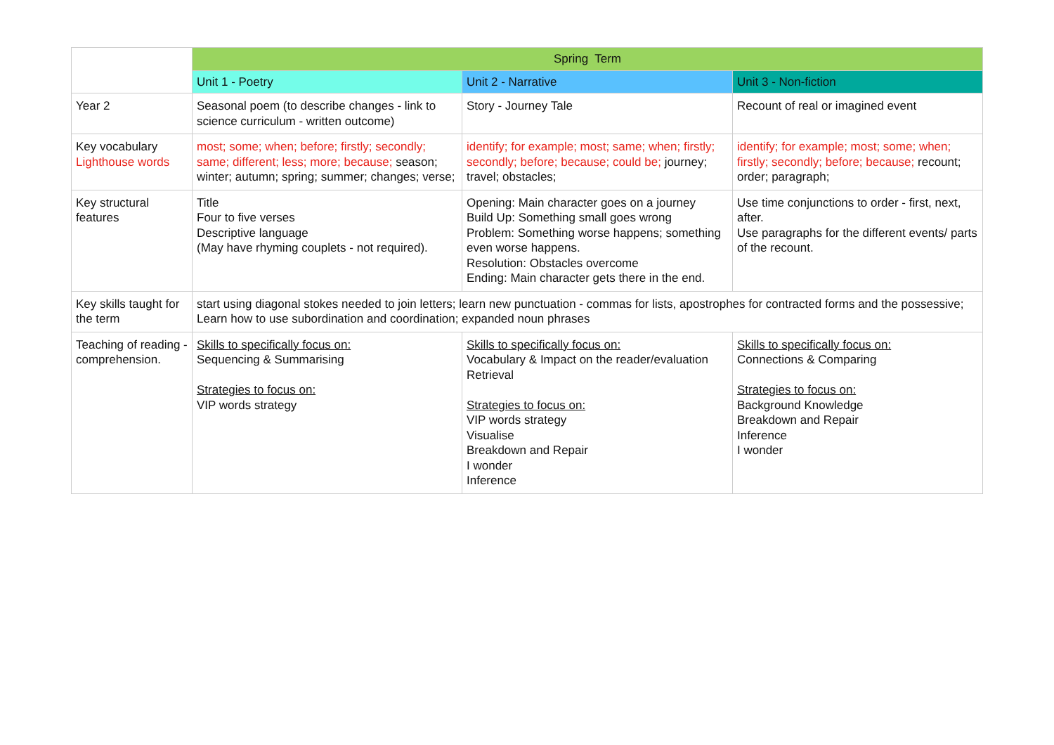| | Spring Term | | |
| --- | --- | --- | --- |
| | Unit 1 - Poetry | Unit 2 - Narrative | Unit 3 - Non-fiction |
| Year 2 | Seasonal poem (to describe changes - link to science curriculum - written outcome) | Story - Journey Tale | Recount of real or imagined event |
| Key vocabulary Lighthouse words | most; some; when; before; firstly; secondly; same; different; less; more; because; season; winter; autumn; spring; summer; changes; verse; | identify; for example; most; same; when; firstly; secondly; before; because; could be; journey; travel; obstacles; | identify; for example; most; some; when; firstly; secondly; before; because; recount; order; paragraph; |
| Key structural features | Title Four to five verses Descriptive language (May have rhyming couplets - not required). | Opening: Main character goes on a journey Build Up: Something small goes wrong Problem: Something worse happens; something even worse happens. Resolution: Obstacles overcome Ending: Main character gets there in the end. | Use time conjunctions to order - first, next, after. Use paragraphs for the different events/ parts of the recount. |
| Key skills taught for the term | start using diagonal stokes needed to join letters; learn new punctuation - commas for lists, apostrophes for contracted forms and the possessive; Learn how to use subordination and coordination; expanded noun phrases | | |
| Teaching of reading - comprehension. | Skills to specifically focus on: Sequencing & Summarising Strategies to focus on: VIP words strategy | Skills to specifically focus on: Vocabulary & Impact on the reader/evaluation Retrieval Strategies to focus on: VIP words strategy Visualise Breakdown and Repair I wonder Inference | Skills to specifically focus on: Connections & Comparing Strategies to focus on: Background Knowledge Breakdown and Repair Inference I wonder |